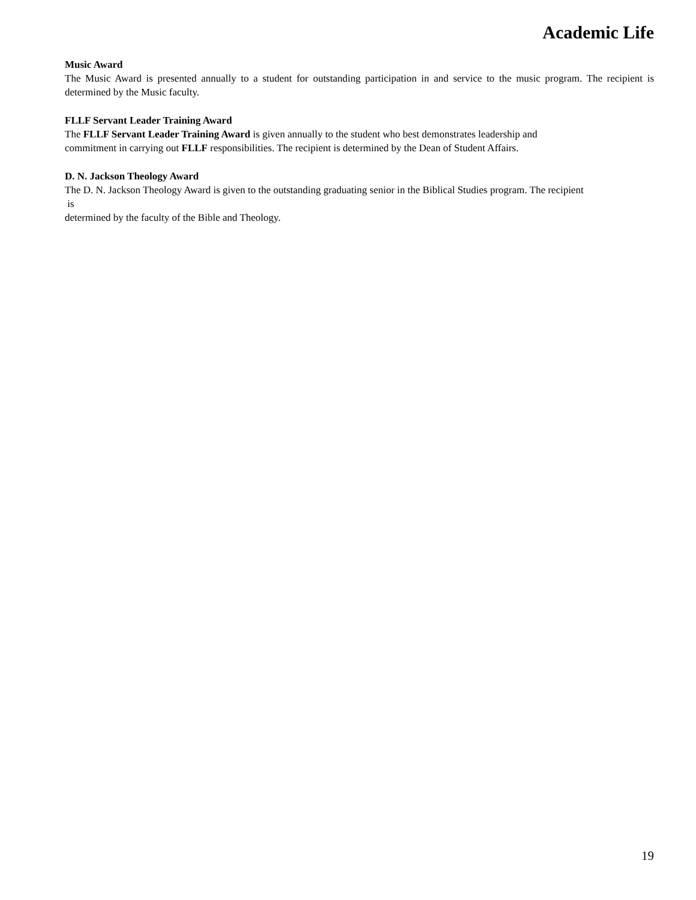Academic Life
Music Award
The Music Award is presented annually to a student for outstanding participation in and service to the music program. The recipient is determined by the Music faculty.
FLLF Servant Leader Training Award
The FLLF Servant Leader Training Award is given annually to the student who best demonstrates leadership and
commitment in carrying out FLLF responsibilities. The recipient is determined by the Dean of Student Affairs.
D. N. Jackson Theology Award
The D. N. Jackson Theology Award is given to the outstanding graduating senior in the Biblical Studies program. The recipient
is
determined by the faculty of the Bible and Theology.
19